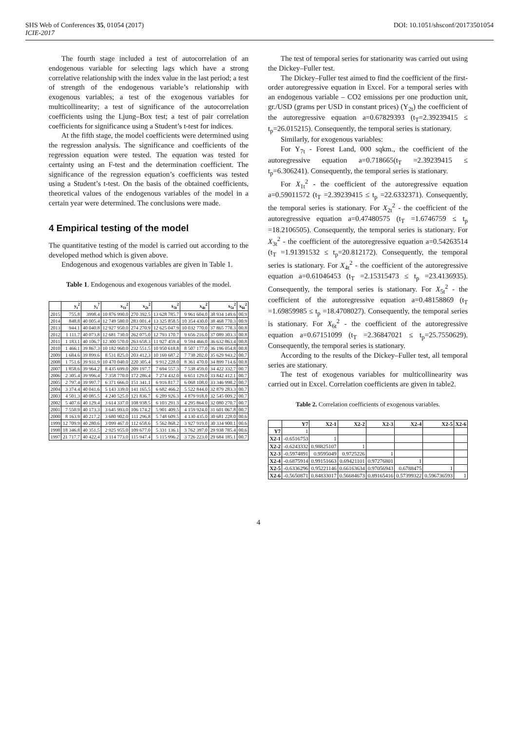SHS Web of Conferences 35, 01054 (2017) DOI: 10.1051/shsconf/20173501054
ICIE-2017
The fourth stage included a test of autocorrelation of an endogenous variable for selecting lags which have a strong correlative relationship with the index value in the last period; a test of strength of the endogenous variable’s relationship with exogenous variables; a test of the exogenous variables for multicollinearity; a test of significance of the autocorrelation coefficients using the Ljung–Box test; a test of pair correlation coefficients for significance using a Student’s t-test for indices.
At the fifth stage, the model coefficients were determined using the regression analysis. The significance and coefficients of the regression equation were tested. The equation was tested for certainty using an F-test and the determination coefficient. The significance of the regression equation’s coefficients was tested using a Student’s t-test. On the basis of the obtained coefficients, theoretical values of the endogenous variables of the model in a certain year were determined. The conclusions were made.
4 Empirical testing of the model
The quantitative testing of the model is carried out according to the developed method which is given above.
Endogenous and exogenous variables are given in Table 1.
Table 1. Endogenous and exogenous variables of the model.
| | y<sub>t</sub><sup>2</sup> | y<sub>t</sub><sup>7</sup> | x<sub>1t</sub><sup>2</sup> | x<sub>2t</sub><sup>2</sup> | x<sub>3t</sub><sup>2</sup> | x<sub>4t</sub><sup>2</sup> | x<sub>5t</sub><sup>2</sup> | x<sub>6t</sub><sup>2</sup> |
| --- | --- | --- | --- | --- | --- | --- | --- | --- |
| 2015 | 755.8 | 3998.4 | 10 876 990.0 | 270 392.5 | 13 628 785.7 | 9 961 604.0 | 38 934 149.6 | 00.9 |
| 2014 | 848.8 | 40 005.4 | 12 749 580.0 | 283 001.4 | 13 325 858.5 | 10 354 430.0 | 38 468 770.3 | 00.9 |
| 2013 | 944.1 | 40 040.8 | 12 927 950.0 | 274 270.9 | 12 625 047.9 | 10 032 770.0 | 37 865 778.3 | 00.8 |
| 2012 | 1 111.7 | 40 073.8 | 12 681 730.0 | 262 075.0 | 12 793 170.7 | 9 656 216.0 | 37 089 303.3 | 00.8 |
| 2011 | 1 183.1 | 40 106.7 | 12 300 570.0 | 263 658.3 | 11 927 459.4 | 9 594 466.0 | 36 632 863.4 | 00.8 |
| 2010 | 1 466.1 | 39 867.3 | 10 182 960.0 | 232 551.5 | 10 950 618.8 | 8 507 177.0 | 36 196 054.8 | 00.8 |
| 2009 | 1 684.6 | 39 899.6 | 8 531 825.0 | 203 412.3 | 10 169 687.2 | 7 738 202.0 | 35 629 943.2 | 00.7 |
| 2008 | 1 751.6 | 39 931.9 | 10 470 040.0 | 220 305.4 | 9 912 228.0 | 8 361 470.0 | 34 899 714.6 | 00.8 |
| 2007 | 1 858.6 | 39 964.2 | 8 435 699.0 | 209 197.7 | 7 694 557.3 | 7 538 459.0 | 34 422 332.7 | 00.7 |
| 2006 | 2 305.4 | 39 996.4 | 7 358 770.0 | 172 286.4 | 7 274 432.0 | 6 651 129.0 | 33 842 412.1 | 00.7 |
| 2005 | 2 797.4 | 39 997.7 | 6 371 666.0 | 151 341.1 | 6 916 817.7 | 6 068 108.0 | 33 346 998.2 | 00.7 |
| 2004 | 3 374.4 | 40 041.6 | 5 143 339.0 | 141 165.5 | 6 682 466.2 | 5 522 844.0 | 32 879 283.3 | 00.7 |
| 2003 | 4 501.3 | 40 085.5 | 4 240 525.0 | 121 836.7 | 6 289 926.3 | 4 879 918.0 | 32 545 009.2 | 00.7 |
| 2002 | 5 407.6 | 40 129.4 | 3 614 337.0 | 108 938.5 | 6 103 291.3 | 4 295 864.0 | 32 080 270.7 | 00.7 |
| 2001 | 7 550.9 | 40 173.3 | 3 645 993.0 | 106 174.2 | 5 901 409.5 | 4 159 924.0 | 31 601 067.8 | 00.7 |
| 2000 | 8 163.9 | 40 217.2 | 3 680 902.0 | 111 296.8 | 5 748 609.5 | 4 130 435.0 | 30 681 228.0 | 00.6 |
| 1999 | 12 709.9 | 40 280.6 | 3 099 467.0 | 112 658.6 | 5 562 868.2 | 3 927 919.0 | 30 334 900.1 | 00.6 |
| 1998 | 18 346.8 | 40 351.5 | 2 925 955.0 | 109 677.0 | 5 331 136.1 | 3 762 397.0 | 29 938 785.4 | 00.6 |
| 1997 | 21 717.7 | 40 422.4 | 3 114 773.0 | 115 947.4 | 5 115 996.2 | 3 726 223.0 | 29 684 185.1 | 00.7 |
The test of temporal series for stationarity was carried out using the Dickey–Fuller test.
The Dickey–Fuller test aimed to find the coefficient of the first-order autoregressive equation in Excel. For a temporal series with an endogenous variable – CO2 emissions per one production unit, gr./USD (grams per USD in constant prices) (Y<sub>2t</sub>) the coefficient of the autoregressive equation a=0.67829393 (t<sub>T</sub>=2.39239415 ≤ t<sub>p</sub>=26.015215). Consequently, the temporal series is stationary.
Similarly, for exogenous variables:
For Y<sub>7t</sub> - Forest Land, 000 sqkm., the coefficient of the autoregressive equation a=0.718665(t<sub>T</sub> =2.39239415 ≤ t<sub>p</sub>=6.306241). Consequently, the temporal series is stationary.
For X<sub>1t</sub><sup>2</sup> - the coefficient of the autoregressive equation a=0.59011572 (t<sub>T</sub> =2.39239415 ≤ t<sub>p</sub> =22.6332371). Consequently, the temporal series is stationary. For X<sub>2t</sub><sup>2</sup> - the coefficient of the autoregressive equation a=0.47480575 (t<sub>T</sub> =1.6746759 ≤ t<sub>p</sub> =18.2106505). Consequently, the temporal series is stationary. For X<sub>3t</sub><sup>2</sup> - the coefficient of the autoregressive equation a=0.54263514 (t<sub>T</sub> =1.91391532 ≤ t<sub>p</sub>=20.812172). Consequently, the temporal series is stationary. For X<sub>4t</sub><sup>2</sup> - the coefficient of the autoregressive equation a=0.61046453 (t<sub>T</sub> =2.15315473 ≤ t<sub>p</sub> =23.4136935). Consequently, the temporal series is stationary. For X<sub>5t</sub><sup>2</sup> - the coefficient of the autoregressive equation a=0.48158869 (t<sub>T</sub> =1.69859985 ≤ t<sub>p</sub> =18.4708027). Consequently, the temporal series is stationary. For X<sub>6t</sub><sup>2</sup> - the coefficient of the autoregressive equation a=0.67151099 (t<sub>T</sub> =2.36847021 ≤ t<sub>p</sub>=25.7550629). Consequently, the temporal series is stationary.
According to the results of the Dickey–Fuller test, all temporal series are stationary.
The test of exogenous variables for multicollinearity was carried out in Excel. Correlation coefficients are given in table2.
Table 2. Correlation coefficients of exogenous variables.
| | Y7 | X2-1 | X2-2 | X2-3 | X2-4 | X2-5 | X2-6 |
| --- | --- | --- | --- | --- | --- | --- | --- |
| Y7 | 1 | | | | | | |
| X2-1 | -0.6516753 | 1 | | | | | |
| X2-2 | -0.6243332 | 0.98825107 | 1 | | | | |
| X2-3 | -0.5974891 | 0.9595049 | 0.9725226 | 1 | | | |
| X2-4 | -0.6875914 | 0.99151663 | 0.69421101 | 0.97276801 | 1 | | |
| X2-5 | -0.6336296 | 0.95221146 | 0.66163634 | 0.97056943 | 0.6788475 | 1 | |
| X2-6 | -0.5650871 | 0.84833017 | 0.56684673 | 0.89165416 | 0.57399322 | 0.596736593 | 1 |
4